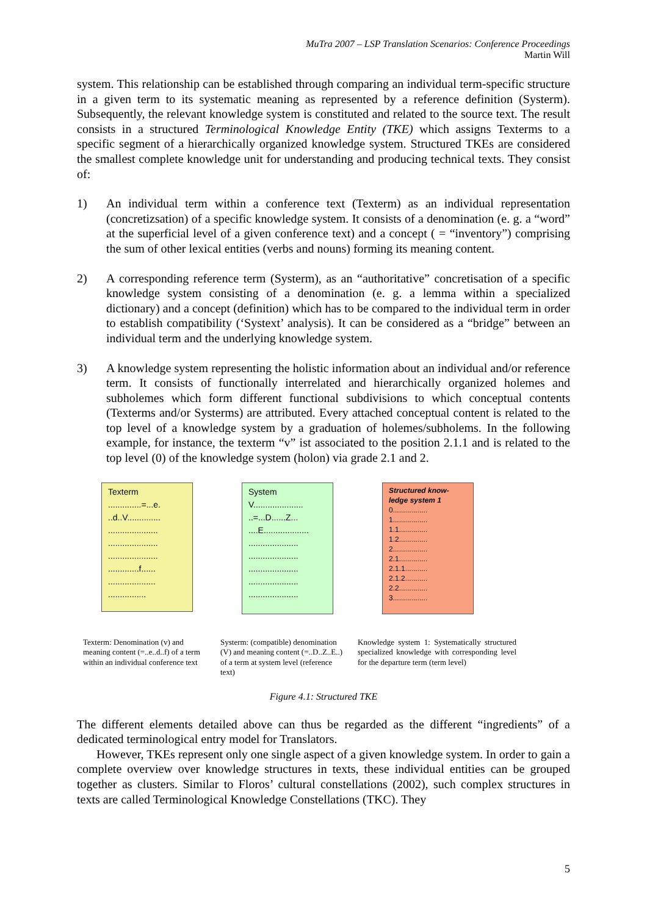MuTra 2007 – LSP Translation Scenarios: Conference Proceedings
Martin Will
system. This relationship can be established through comparing an individual term-specific structure in a given term to its systematic meaning as represented by a reference definition (Systerm). Subsequently, the relevant knowledge system is constituted and related to the source text. The result consists in a structured Terminological Knowledge Entity (TKE) which assigns Texterms to a specific segment of a hierarchically organized knowledge system. Structured TKEs are considered the smallest complete knowledge unit for understanding and producing technical texts. They consist of:
1) An individual term within a conference text (Texterm) as an individual representation (concretizsation) of a specific knowledge system. It consists of a denomination (e. g. a “word” at the superficial level of a given conference text) and a concept ( = “inventory”) comprising the sum of other lexical entities (verbs and nouns) forming its meaning content.
2) A corresponding reference term (Systerm), as an “authoritative” concretisation of a specific knowledge system consisting of a denomination (e. g. a lemma within a specialized dictionary) and a concept (definition) which has to be compared to the individual term in order to establish compatibility (‘Systext’ analysis). It can be considered as a “bridge” between an individual term and the underlying knowledge system.
3) A knowledge system representing the holistic information about an individual and/or reference term. It consists of functionally interrelated and hierarchically organized holemes and subholemes which form different functional subdivisions to which conceptual contents (Texterms and/or Systerms) are attributed. Every attached conceptual content is related to the top level of a knowledge system by a graduation of holemes/subholems. In the following example, for instance, the texterm “v” ist associated to the position 2.1.1 and is related to the top level (0) of the knowledge system (holon) via grade 2.1 and 2.
Texterm
..............=...e.
..d..V..............
.....................
.....................
.....................
.............f......
....................
................
System
V.....................
..=...D......Z...
....E...................
.....................
.....................
.....................
.....................
.....................
Structured know-ledge system 1
0.................
1.................
1.1..............
1.2..............
2.................
2.1..............
2.1.1...........
2.1.2...........
2.2..............
3.................
Texterm: Denomination (v) and meaning content (=..e..d..f) of a term within an individual conference text
Systerm: (compatible) denomination (V) and meaning content (=..D..Z..E..) of a term at system level (reference text)
Knowledge system 1: Systematically structured specialized knowledge with corresponding level for the departure term (term level)
Figure 4.1: Structured TKE
The different elements detailed above can thus be regarded as the different “ingredients” of a dedicated terminological entry model for Translators.
However, TKEs represent only one single aspect of a given knowledge system. In order to gain a complete overview over knowledge structures in texts, these individual entities can be grouped together as clusters. Similar to Floros’ cultural constellations (2002), such complex structures in texts are called Terminological Knowledge Constellations (TKC). They
5